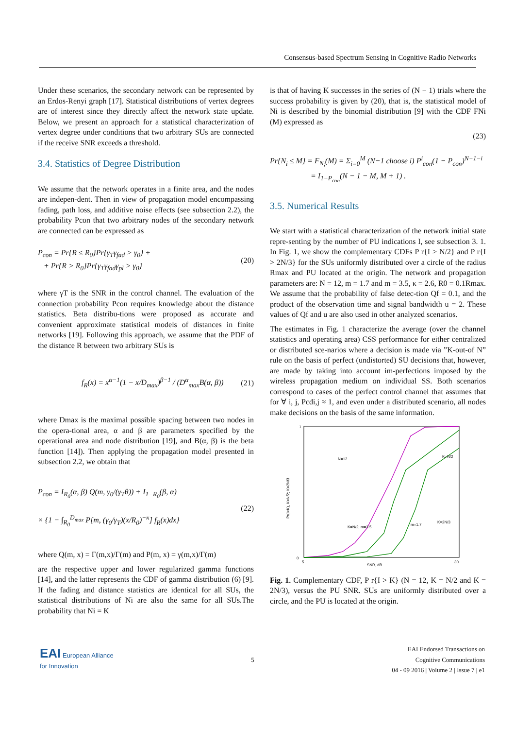Consensus-based Spectrum Sensing in Cognitive Radio Networks
Under these scenarios, the secondary network can be represented by an Erdos-Renyi graph [17]. Statistical distributions of vertex degrees are of interest since they directly affect the network state update. Below, we present an approach for a statistical characterization of vertex degree under conditions that two arbitrary SUs are connected if the receive SNR exceeds a threshold.
3.4. Statistics of Degree Distribution
We assume that the network operates in a finite area, and the nodes are indepen-dent. Then in view of propagation model encompassing fading, path loss, and additive noise effects (see subsection 2.2), the probability Pcon that two arbitrary nodes of the secondary network are connected can be expressed as
P<sub>con</sub> = Pr{R ≤ R<sub>0</sub>}Pr{γ<sub>T</sub>γ<sub>fad</sub> > γ<sub>0</sub>} +
+ Pr{R > R<sub>0</sub>}Pr{γ<sub>T</sub>γ<sub>fad</sub>γ<sub>pl</sub> > γ<sub>0</sub>}
(20)
where γT is the SNR in the control channel. The evaluation of the connection probability Pcon requires knowledge about the distance statistics. Beta distribu-tions were proposed as accurate and convenient approximate statistical models of distances in finite networks [19]. Following this approach, we assume that the PDF of the distance R between two arbitrary SUs is
f<sub>R</sub>(x) = x<sup>α−1</sup>(1 − x/D<sub>max</sub>)<sup>β−1</sup> / (D<sup>α</sup><sub>max</sub>B(α, β))
(21)
where Dmax is the maximal possible spacing between two nodes in the opera-tional area, α and β are parameters specified by the operational area and node distribution [19], and B(α, β) is the beta function [14]). Then applying the propagation model presented in subsection 2.2, we obtain that
P<sub>con</sub> = I<sub>R<sub>0</sub></sub>(α, β) Q(m, γ<sub>0</sub>/(γ<sub>T</sub>θ)) + I<sub>1−R<sub>0</sub></sub>(β, α)
× {1 − ∫<sub>R<sub>0</sub></sub><sup>D<sub>max</sub></sup> P[m, (γ<sub>0</sub>/γ<sub>T</sub>)(x/R<sub>0</sub>)<sup>−κ</sup>] f<sub>R</sub>(x)dx}
(22)
where Q(m, x) = Γ(m,x)/Γ(m) and P(m, x) = γ(m,x)/Γ(m)
are the respective upper and lower regularized gamma functions [14], and the latter represents the CDF of gamma distribution (6) [9]. If the fading and distance statistics are identical for all SUs, the statistical distributions of Ni are also the same for all SUs.The probability that Ni = K
is that of having K successes in the series of (N − 1) trials where the success probability is given by (20), that is, the statistical model of Ni is described by the binomial distribution [9] with the CDF FNi (M) expressed as
(23)
Pr{N<sub>i</sub> ≤ M} = F<sub>N<sub>i</sub></sub>(M) = Σ<sub>i=0</sub><sup>M</sup> (N−1 choose i) P<sup>i</sup><sub>con</sub>(1 − P<sub>con</sub>)<sup>N−1−i</sup>
= I<sub>1−P<sub>con</sub></sub>(N − 1 − M, M + 1) .
3.5. Numerical Results
We start with a statistical characterization of the network initial state repre-senting by the number of PU indications I, see subsection 3. 1. In Fig. 1, we show the complementary CDFs P r{I > N/2} and P r{I > 2N/3} for the SUs uniformly distributed over a circle of the radius Rmax and PU located at the origin. The network and propagation parameters are: N = 12, m = 1.7 and m = 3.5, κ = 2.6, R0 = 0.1Rmax. We assume that the probability of false detec-tion Qf = 0.1, and the product of the observation time and signal bandwidth u = 2. These values of Qf and u are also used in other analyzed scenarios.
The estimates in Fig. 1 characterize the average (over the channel statistics and operating area) CSS performance for either centralized or distributed sce-narios where a decision is made via ”K-out-of N” rule on the basis of perfect (undistorted) SU decisions that, however, are made by taking into account im-perfections imposed by the wireless propagation medium on individual SS. Both scenarios correspond to cases of the perfect control channel that assumes that for ∀ i, j, Pcdi,j ≈ 1, and even under a distributed scenario, all nodes make decisions on the basis of the same information.
1
0
5
30
SNR, dB
Pr(I>K), K=N/2; K=2N/3
N=12
K=N/2
K=N/2; m=3.5
m=1.7
K=2N/3
Fig. 1. Complementary CDF, P r{I > K} (N = 12, K = N/2 and K = 2N/3), versus the PU SNR. SUs are uniformly distributed over a circle, and the PU is located at the origin.
EAI European Alliance
for Innovation
5
EAI Endorsed Transactions on
Cognitive Communications
04 - 09 2016 | Volume 2 | Issue 7 | e1